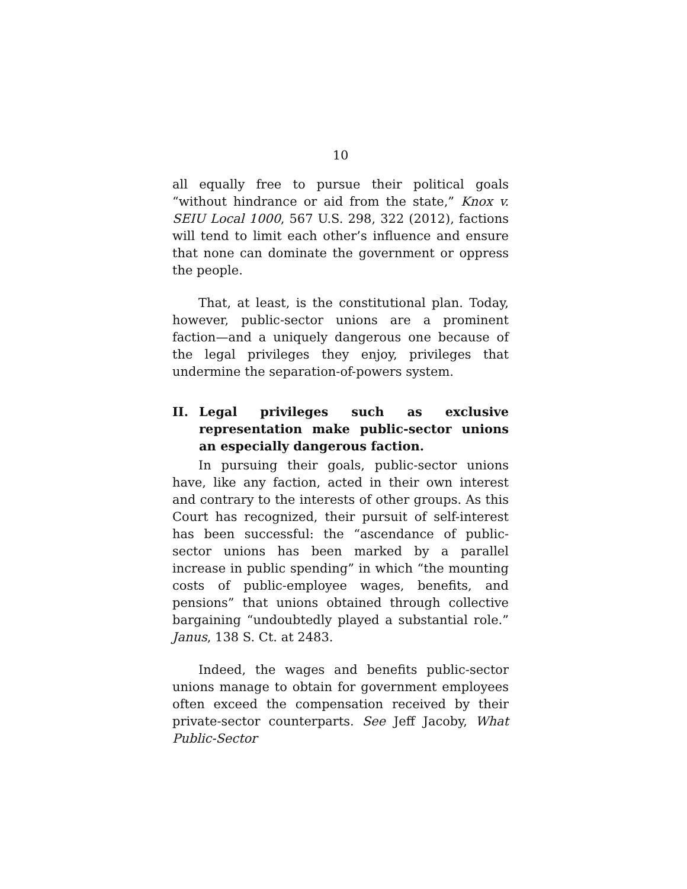10
all equally free to pursue their political goals “without hindrance or aid from the state,” Knox v. SEIU Local 1000, 567 U.S. 298, 322 (2012), factions will tend to limit each other’s influence and ensure that none can dominate the government or oppress the people.
That, at least, is the constitutional plan. Today, however, public-sector unions are a prominent faction—and a uniquely dangerous one because of the legal privileges they enjoy, privileges that undermine the separation-of-powers system.
II. Legal privileges such as exclusive representation make public-sector unions an especially dangerous faction.
In pursuing their goals, public-sector unions have, like any faction, acted in their own interest and contrary to the interests of other groups. As this Court has recognized, their pursuit of self-interest has been successful: the “ascendance of public-sector unions has been marked by a parallel increase in public spending” in which “the mounting costs of public-employee wages, benefits, and pensions” that unions obtained through collective bargaining “undoubtedly played a substantial role.” Janus, 138 S. Ct. at 2483.
Indeed, the wages and benefits public-sector unions manage to obtain for government employees often exceed the compensation received by their private-sector counterparts. See Jeff Jacoby, What Public-Sector